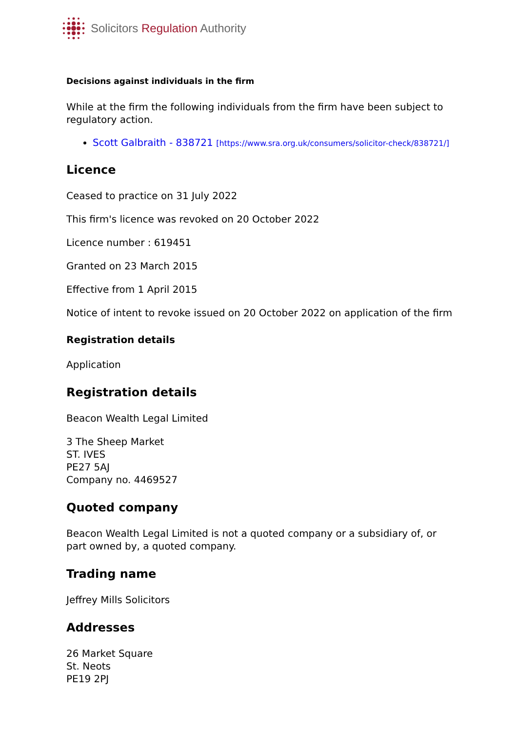Solicitors Regulation Authority
Decisions against individuals in the firm
While at the firm the following individuals from the firm have been subject to regulatory action.
Scott Galbraith - 838721 [https://www.sra.org.uk/consumers/solicitor-check/838721/]
Licence
Ceased to practice on 31 July 2022
This firm's licence was revoked on 20 October 2022
Licence number : 619451
Granted on 23 March 2015
Effective from 1 April 2015
Notice of intent to revoke issued on 20 October 2022 on application of the firm
Registration details
Application
Registration details
Beacon Wealth Legal Limited
3 The Sheep Market
ST. IVES
PE27 5AJ
Company no. 4469527
Quoted company
Beacon Wealth Legal Limited is not a quoted company or a subsidiary of, or part owned by, a quoted company.
Trading name
Jeffrey Mills Solicitors
Addresses
26 Market Square
St. Neots
PE19 2PJ